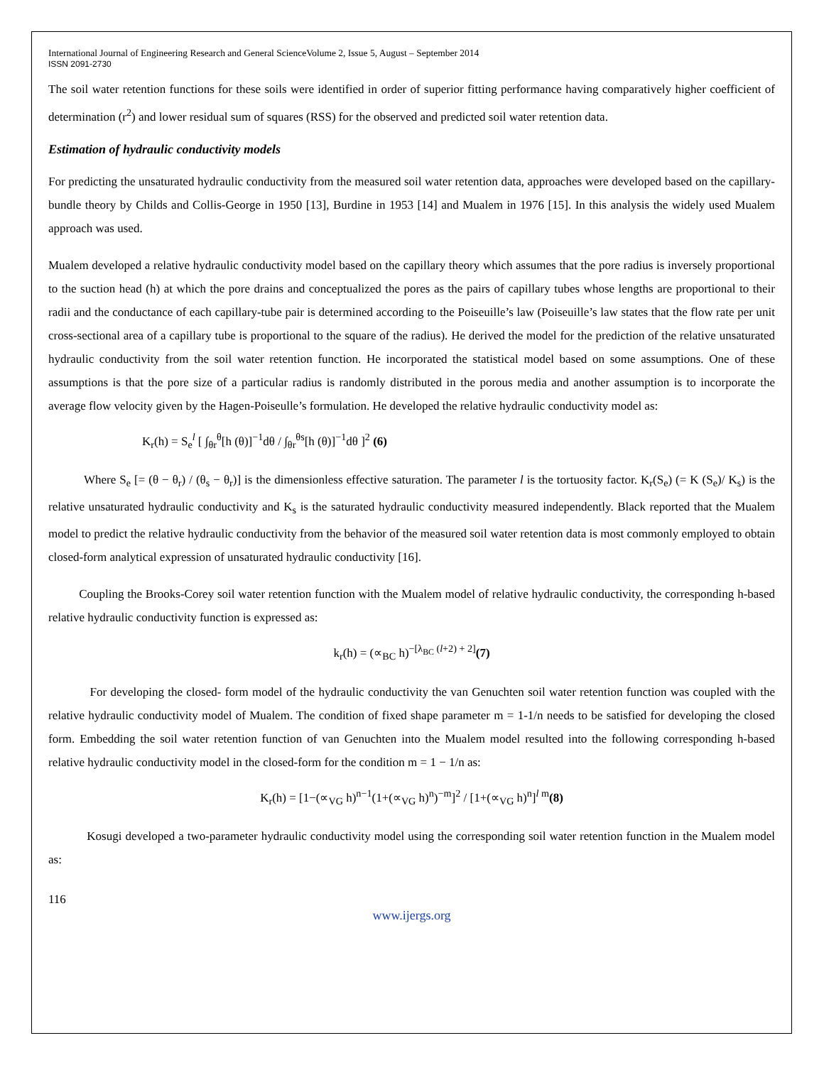International Journal of Engineering Research and General ScienceVolume 2, Issue 5, August – September 2014
ISSN 2091-2730
The soil water retention functions for these soils were identified in order of superior fitting performance having comparatively higher coefficient of determination (r<sup>2</sup>) and lower residual sum of squares (RSS) for the observed and predicted soil water retention data.
Estimation of hydraulic conductivity models
For predicting the unsaturated hydraulic conductivity from the measured soil water retention data, approaches were developed based on the capillary-bundle theory by Childs and Collis-George in 1950 [13], Burdine in 1953 [14] and Mualem in 1976 [15]. In this analysis the widely used Mualem approach was used.
Mualem developed a relative hydraulic conductivity model based on the capillary theory which assumes that the pore radius is inversely proportional to the suction head (h) at which the pore drains and conceptualized the pores as the pairs of capillary tubes whose lengths are proportional to their radii and the conductance of each capillary-tube pair is determined according to the Poiseuille’s law (Poiseuille’s law states that the flow rate per unit cross-sectional area of a capillary tube is proportional to the square of the radius). He derived the model for the prediction of the relative unsaturated hydraulic conductivity from the soil water retention function. He incorporated the statistical model based on some assumptions. One of these assumptions is that the pore size of a particular radius is randomly distributed in the porous media and another assumption is to incorporate the average flow velocity given by the Hagen-Poiseulle’s formulation. He developed the relative hydraulic conductivity model as:
K<sub>r</sub>(h) = S<sub>e</sub><sup>l</sup> [ ∫<sub>θr</sub><sup>θ</sup>[h (θ)]<sup>−1</sup>dθ / ∫<sub>θr</sub><sup>θs</sup>[h (θ)]<sup>−1</sup>dθ ]<sup>2</sup> (6)
Where S<sub>e</sub> [= (θ − θ<sub>r</sub>) / (θ<sub>s</sub> − θ<sub>r</sub>)] is the dimensionless effective saturation. The parameter l is the tortuosity factor. K<sub>r</sub>(S<sub>e</sub>) (= K (S<sub>e</sub>)/ K<sub>s</sub>) is the relative unsaturated hydraulic conductivity and K<sub>s</sub> is the saturated hydraulic conductivity measured independently. Black reported that the Mualem model to predict the relative hydraulic conductivity from the behavior of the measured soil water retention data is most commonly employed to obtain closed-form analytical expression of unsaturated hydraulic conductivity [16].
Coupling the Brooks-Corey soil water retention function with the Mualem model of relative hydraulic conductivity, the corresponding h-based relative hydraulic conductivity function is expressed as:
k<sub>r</sub>(h) = (∝<sub>BC</sub> h)<sup>−[λ<sub>BC</sub> (l+2) + 2]</sup>(7)
For developing the closed- form model of the hydraulic conductivity the van Genuchten soil water retention function was coupled with the relative hydraulic conductivity model of Mualem. The condition of fixed shape parameter m = 1-1/n needs to be satisfied for developing the closed form. Embedding the soil water retention function of van Genuchten into the Mualem model resulted into the following corresponding h-based relative hydraulic conductivity model in the closed-form for the condition m = 1 − 1/n as:
K<sub>r</sub>(h) = [1−(∝<sub>VG</sub> h)<sup>n−1</sup>(1+(∝<sub>VG</sub> h)<sup>n</sup>)<sup>−m</sup>]<sup>2</sup> / [1+(∝<sub>VG</sub> h)<sup>n</sup>]<sup>l m</sup>(8)
Kosugi developed a two-parameter hydraulic conductivity model using the corresponding soil water retention function in the Mualem model as:
116
www.ijergs.org